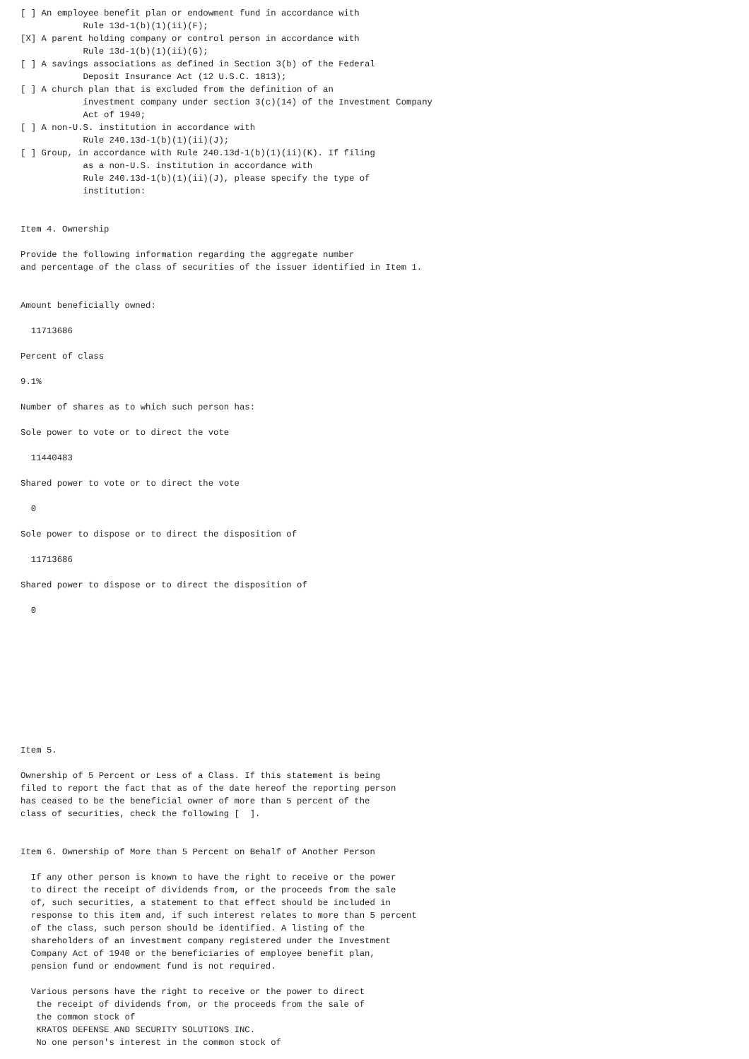[ ] An employee benefit plan or endowment fund in accordance with
            Rule 13d-1(b)(1)(ii)(F);
[X] A parent holding company or control person in accordance with
            Rule 13d-1(b)(1)(ii)(G);
[ ] A savings associations as defined in Section 3(b) of the Federal
            Deposit Insurance Act (12 U.S.C. 1813);
[ ] A church plan that is excluded from the definition of an
            investment company under section 3(c)(14) of the Investment Company
            Act of 1940;
[ ] A non-U.S. institution in accordance with
            Rule 240.13d-1(b)(1)(ii)(J);
[ ] Group, in accordance with Rule 240.13d-1(b)(1)(ii)(K). If filing
            as a non-U.S. institution in accordance with
            Rule 240.13d-1(b)(1)(ii)(J), please specify the type of
            institution:


Item 4. Ownership

Provide the following information regarding the aggregate number
and percentage of the class of securities of the issuer identified in Item 1.


Amount beneficially owned:

  11713686

Percent of class

9.1%

Number of shares as to which such person has:

Sole power to vote or to direct the vote

  11440483

Shared power to vote or to direct the vote

  0

Sole power to dispose or to direct the disposition of

  11713686

Shared power to dispose or to direct the disposition of

  0










Item 5.

Ownership of 5 Percent or Less of a Class. If this statement is being
filed to report the fact that as of the date hereof the reporting person
has ceased to be the beneficial owner of more than 5 percent of the
class of securities, check the following [  ].


Item 6. Ownership of More than 5 Percent on Behalf of Another Person

  If any other person is known to have the right to receive or the power
  to direct the receipt of dividends from, or the proceeds from the sale
  of, such securities, a statement to that effect should be included in
  response to this item and, if such interest relates to more than 5 percent
  of the class, such person should be identified. A listing of the
  shareholders of an investment company registered under the Investment
  Company Act of 1940 or the beneficiaries of employee benefit plan,
  pension fund or endowment fund is not required.

  Various persons have the right to receive or the power to direct
   the receipt of dividends from, or the proceeds from the sale of
   the common stock of
   KRATOS DEFENSE AND SECURITY SOLUTIONS INC.
   No one person's interest in the common stock of